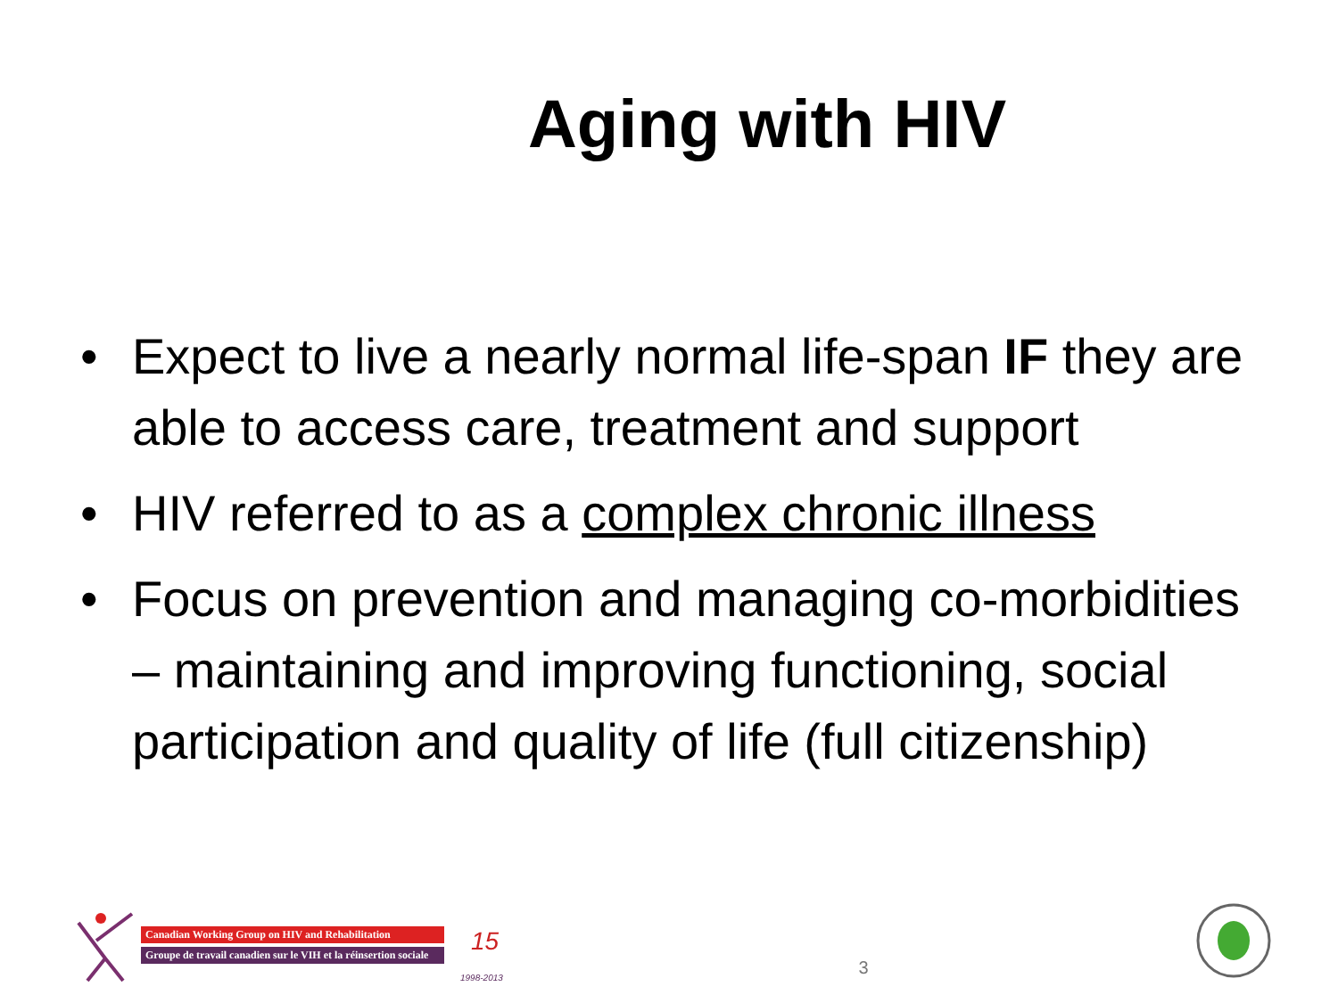Aging with HIV
• Expect to live a nearly normal life-span IF they are able to access care, treatment and support
• HIV referred to as a complex chronic illness
• Focus on prevention and managing co-morbidities – maintaining and improving functioning, social participation and quality of life (full citizenship)
Canadian Working Group on HIV and Rehabilitation
Groupe de travail canadien sur le VIH et la réinsertion sociale
15
1998-2013
3